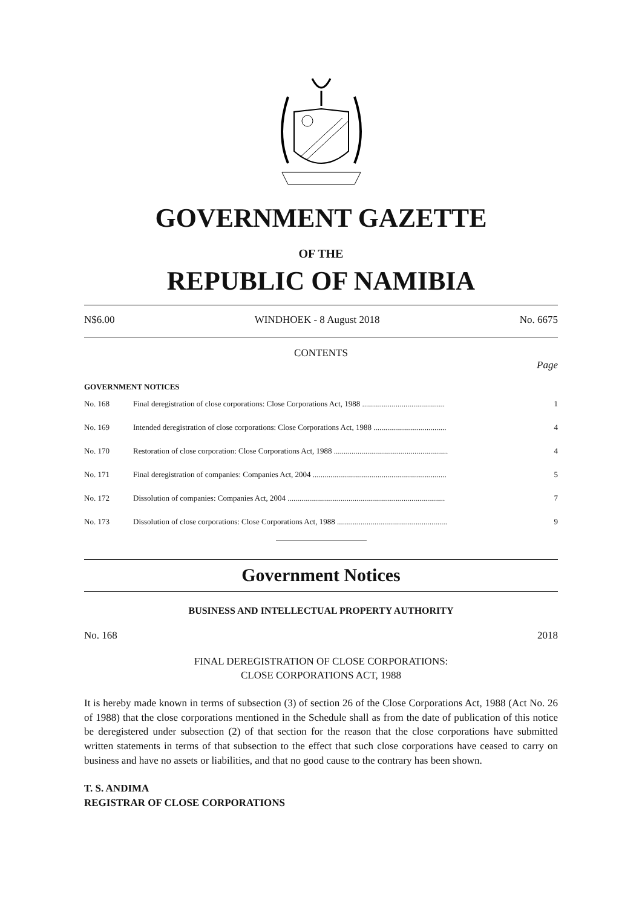GOVERNMENT GAZETTE
OF THE
REPUBLIC OF NAMIBIA
N$6.00 WINDHOEK - 8 August 2018 No. 6675
CONTENTS
Page
GOVERNMENT NOTICES
No. 168 Final deregistration of close corporations: Close Corporations Act, 1988 .......................................... 1
No. 169 Intended deregistration of close corporations: Close Corporations Act, 1988 ..................................... 4
No. 170 Restoration of close corporation: Close Corporations Act, 1988 .......................................................... 4
No. 171 Final deregistration of companies: Companies Act, 2004 .................................................................... 5
No. 172 Dissolution of companies: Companies Act, 2004 ................................................................................ 7
No. 173 Dissolution of close corporations: Close Corporations Act, 1988 ........................................................ 9
Government Notices
BUSINESS AND INTELLECTUAL PROPERTY AUTHORITY
No. 168 2018
FINAL DEREGISTRATION OF CLOSE CORPORATIONS:
CLOSE CORPORATIONS ACT, 1988
It is hereby made known in terms of subsection (3) of section 26 of the Close Corporations Act, 1988 (Act No. 26 of 1988) that the close corporations mentioned in the Schedule shall as from the date of publication of this notice be deregistered under subsection (2) of that section for the reason that the close corporations have submitted written statements in terms of that subsection to the effect that such close corporations have ceased to carry on business and have no assets or liabilities, and that no good cause to the contrary has been shown.
T. S. ANDIMA
REGISTRAR OF CLOSE CORPORATIONS